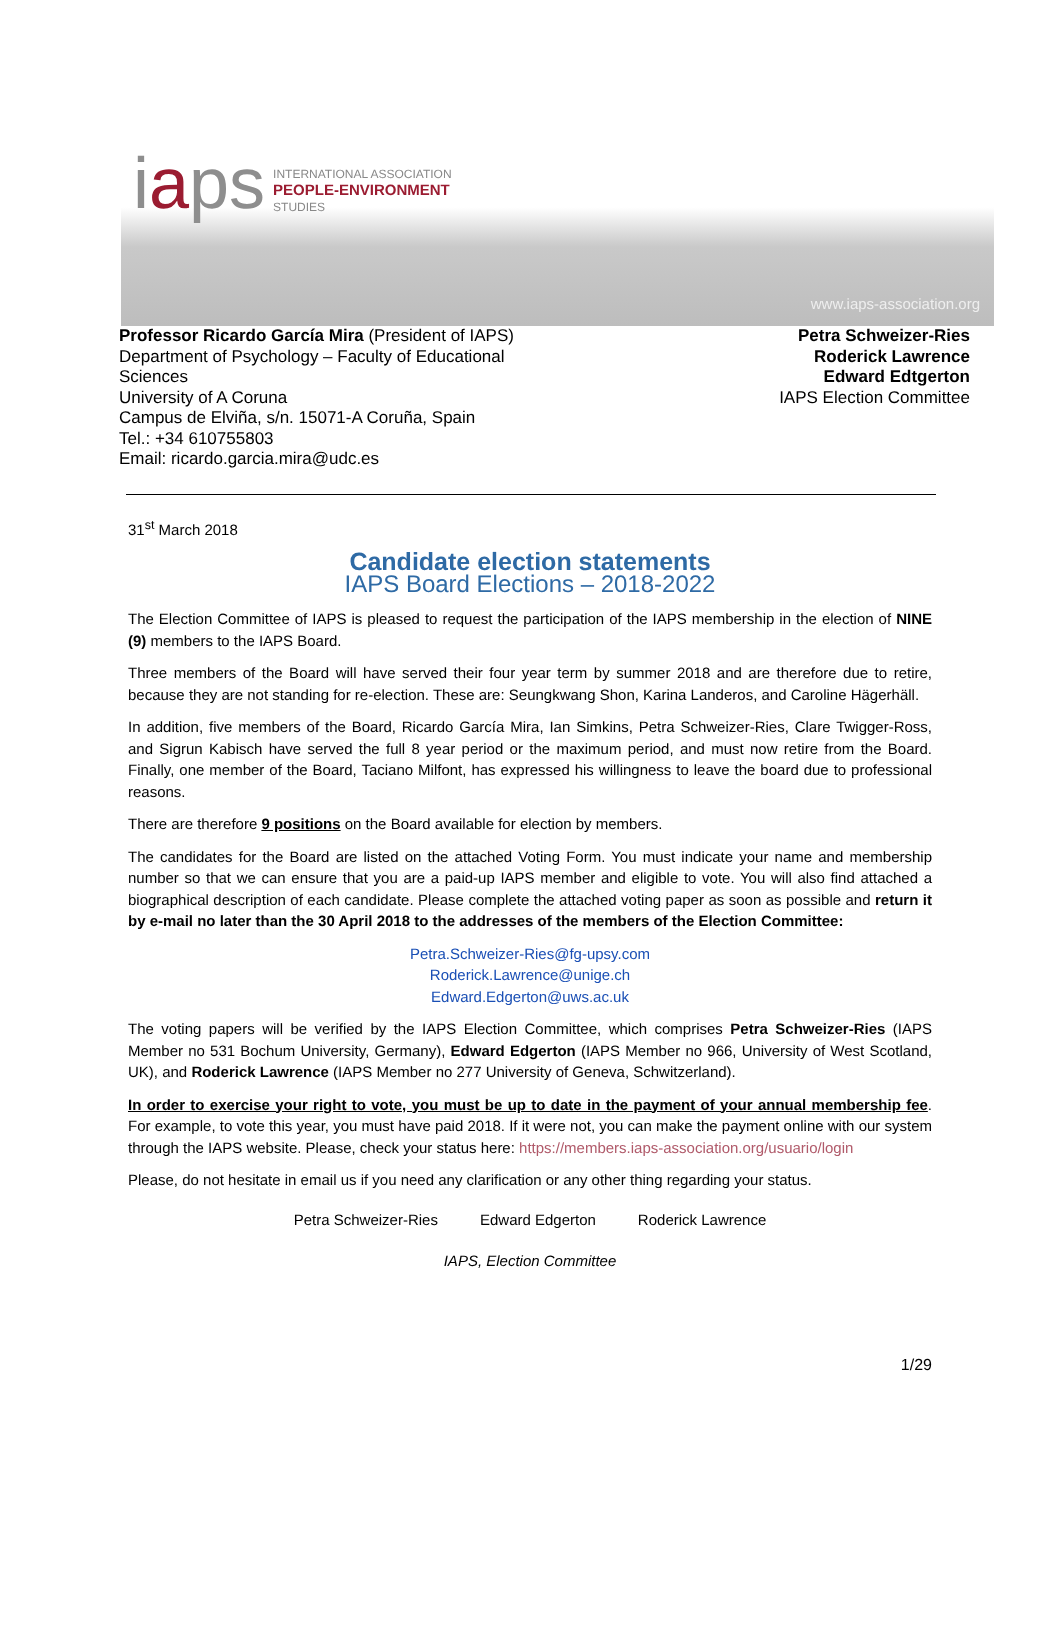iaps
INTERNATIONAL ASSOCIATION
PEOPLE-ENVIRONMENT
STUDIES
www.iaps-association.org
Professor Ricardo García Mira (President of IAPS)
Department of Psychology – Faculty of Educational
Sciences
University of A Coruna
Campus de Elviña, s/n. 15071-A Coruña, Spain
Tel.: +34 610755803
Email: ricardo.garcia.mira@udc.es
Petra Schweizer-Ries
Roderick Lawrence
Edward Edtgerton
IAPS Election Committee
31<sup>st</sup> March 2018
Candidate election statements
IAPS Board Elections – 2018-2022
The Election Committee of IAPS is pleased to request the participation of the IAPS membership in the election of NINE (9) members to the IAPS Board.
Three members of the Board will have served their four year term by summer 2018 and are therefore due to retire, because they are not standing for re-election. These are: Seungkwang Shon, Karina Landeros, and Caroline Hägerhäll.
In addition, five members of the Board, Ricardo García Mira, Ian Simkins, Petra Schweizer-Ries, Clare Twigger-Ross, and Sigrun Kabisch have served the full 8 year period or the maximum period, and must now retire from the Board. Finally, one member of the Board, Taciano Milfont, has expressed his willingness to leave the board due to professional reasons.
There are therefore 9 positions on the Board available for election by members.
The candidates for the Board are listed on the attached Voting Form. You must indicate your name and membership number so that we can ensure that you are a paid-up IAPS member and eligible to vote. You will also find attached a biographical description of each candidate. Please complete the attached voting paper as soon as possible and return it by e-mail no later than the 30 April 2018 to the addresses of the members of the Election Committee:
Petra.Schweizer-Ries@fg-upsy.com
Roderick.Lawrence@unige.ch
Edward.Edgerton@uws.ac.uk
The voting papers will be verified by the IAPS Election Committee, which comprises Petra Schweizer-Ries (IAPS Member no 531 Bochum University, Germany), Edward Edgerton (IAPS Member no 966, University of West Scotland, UK), and Roderick Lawrence (IAPS Member no 277 University of Geneva, Schwitzerland).
In order to exercise your right to vote, you must be up to date in the payment of your annual membership fee. For example, to vote this year, you must have paid 2018. If it were not, you can make the payment online with our system through the IAPS website. Please, check your status here: https://members.iaps-association.org/usuario/login
Please, do not hesitate in email us if you need any clarification or any other thing regarding your status.
Petra Schweizer-Ries Edward Edgerton Roderick Lawrence
IAPS, Election Committee
1/29